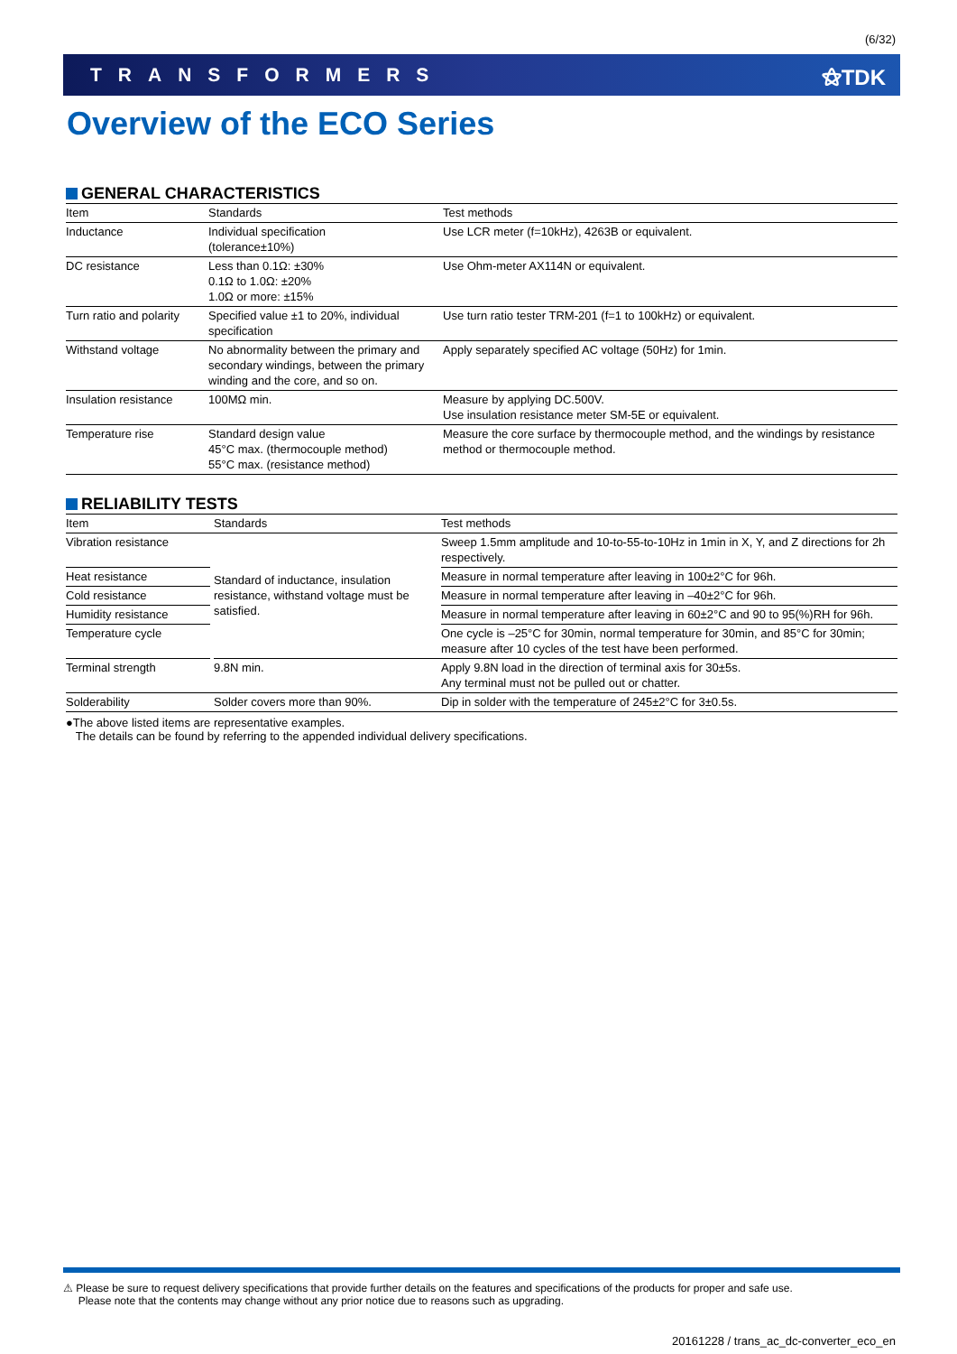(6/32)
TRANSFORMERS ⚝TDK
Overview of the ECO Series
GENERAL CHARACTERISTICS
| Item | Standards | Test methods |
| --- | --- | --- |
| Inductance | Individual specification (tolerance±10%) | Use LCR meter (f=10kHz), 4263B or equivalent. |
| DC resistance | Less than 0.1Ω: ±30% 0.1Ω to 1.0Ω: ±20% 1.0Ω or more: ±15% | Use Ohm-meter AX114N or equivalent. |
| Turn ratio and polarity | Specified value ±1 to 20%, individual specification | Use turn ratio tester TRM-201 (f=1 to 100kHz) or equivalent. |
| Withstand voltage | No abnormality between the primary and secondary windings, between the primary winding and the core, and so on. | Apply separately specified AC voltage (50Hz) for 1min. |
| Insulation resistance | 100MΩ min. | Measure by applying DC.500V. Use insulation resistance meter SM-5E or equivalent. |
| Temperature rise | Standard design value 45°C max. (thermocouple method) 55°C max. (resistance method) | Measure the core surface by thermocouple method, and the windings by resistance method or thermocouple method. |
RELIABILITY TESTS
| Item | | Standards | Test methods |
| --- | --- | --- | --- |
| Vibration resistance | | Standard of inductance, insulation resistance, withstand voltage must be satisfied. | Sweep 1.5mm amplitude and 10-to-55-to-10Hz in 1min in X, Y, and Z directions for 2h respectively. |
| Heat resistance | | | Measure in normal temperature after leaving in 100±2°C for 96h. |
| Cold resistance | | | Measure in normal temperature after leaving in –40±2°C for 96h. |
| Humidity resistance | | | Measure in normal temperature after leaving in 60±2°C and 90 to 95(%)RH for 96h. |
| Temperature cycle | | | One cycle is –25°C for 30min, normal temperature for 30min, and 85°C for 30min; measure after 10 cycles of the test have been performed. |
| Terminal strength | | 9.8N min. | Apply 9.8N load in the direction of terminal axis for 30±5s. Any terminal must not be pulled out or chatter. |
| Solderability | | Solder covers more than 90%. | Dip in solder with the temperature of 245±2°C for 3±0.5s. |
●The above listed items are representative examples.
The details can be found by referring to the appended individual delivery specifications.
⚠ Please be sure to request delivery specifications that provide further details on the features and specifications of the products for proper and safe use.
Please note that the contents may change without any prior notice due to reasons such as upgrading.
20161228 / trans_ac_dc-converter_eco_en